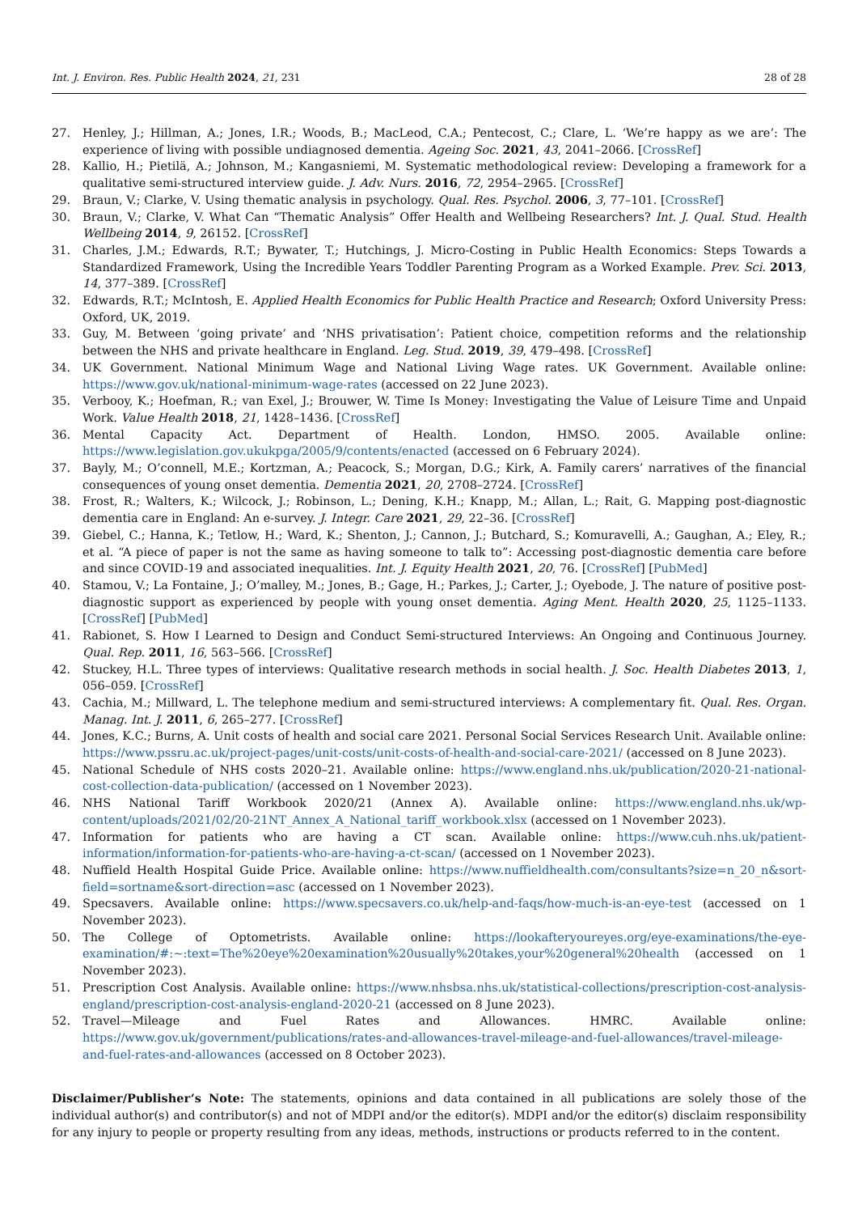Int. J. Environ. Res. Public Health 2024, 21, 231 28 of 28
27. Henley, J.; Hillman, A.; Jones, I.R.; Woods, B.; MacLeod, C.A.; Pentecost, C.; Clare, L. ‘We’re happy as we are’: The experience of living with possible undiagnosed dementia. Ageing Soc. 2021, 43, 2041–2066. [CrossRef]
28. Kallio, H.; Pietilä, A.; Johnson, M.; Kangasniemi, M. Systematic methodological review: Developing a framework for a qualitative semi-structured interview guide. J. Adv. Nurs. 2016, 72, 2954–2965. [CrossRef]
29. Braun, V.; Clarke, V. Using thematic analysis in psychology. Qual. Res. Psychol. 2006, 3, 77–101. [CrossRef]
30. Braun, V.; Clarke, V. What Can “Thematic Analysis” Offer Health and Wellbeing Researchers? Int. J. Qual. Stud. Health Wellbeing 2014, 9, 26152. [CrossRef]
31. Charles, J.M.; Edwards, R.T.; Bywater, T.; Hutchings, J. Micro-Costing in Public Health Economics: Steps Towards a Standardized Framework, Using the Incredible Years Toddler Parenting Program as a Worked Example. Prev. Sci. 2013, 14, 377–389. [CrossRef]
32. Edwards, R.T.; McIntosh, E. Applied Health Economics for Public Health Practice and Research; Oxford University Press: Oxford, UK, 2019.
33. Guy, M. Between ‘going private’ and ‘NHS privatisation’: Patient choice, competition reforms and the relationship between the NHS and private healthcare in England. Leg. Stud. 2019, 39, 479–498. [CrossRef]
34. UK Government. National Minimum Wage and National Living Wage rates. UK Government. Available online: https://www.gov.uk/national-minimum-wage-rates (accessed on 22 June 2023).
35. Verbooy, K.; Hoefman, R.; van Exel, J.; Brouwer, W. Time Is Money: Investigating the Value of Leisure Time and Unpaid Work. Value Health 2018, 21, 1428–1436. [CrossRef]
36. Mental Capacity Act. Department of Health. London, HMSO. 2005. Available online: https://www.legislation.gov.ukukpga/2005/9/contents/enacted (accessed on 6 February 2024).
37. Bayly, M.; O’connell, M.E.; Kortzman, A.; Peacock, S.; Morgan, D.G.; Kirk, A. Family carers’ narratives of the financial consequences of young onset dementia. Dementia 2021, 20, 2708–2724. [CrossRef]
38. Frost, R.; Walters, K.; Wilcock, J.; Robinson, L.; Dening, K.H.; Knapp, M.; Allan, L.; Rait, G. Mapping post-diagnostic dementia care in England: An e-survey. J. Integr. Care 2021, 29, 22–36. [CrossRef]
39. Giebel, C.; Hanna, K.; Tetlow, H.; Ward, K.; Shenton, J.; Cannon, J.; Butchard, S.; Komuravelli, A.; Gaughan, A.; Eley, R.; et al. “A piece of paper is not the same as having someone to talk to”: Accessing post-diagnostic dementia care before and since COVID-19 and associated inequalities. Int. J. Equity Health 2021, 20, 76. [CrossRef] [PubMed]
40. Stamou, V.; La Fontaine, J.; O’malley, M.; Jones, B.; Gage, H.; Parkes, J.; Carter, J.; Oyebode, J. The nature of positive post-diagnostic support as experienced by people with young onset dementia. Aging Ment. Health 2020, 25, 1125–1133. [CrossRef] [PubMed]
41. Rabionet, S. How I Learned to Design and Conduct Semi-structured Interviews: An Ongoing and Continuous Journey. Qual. Rep. 2011, 16, 563–566. [CrossRef]
42. Stuckey, H.L. Three types of interviews: Qualitative research methods in social health. J. Soc. Health Diabetes 2013, 1, 056–059. [CrossRef]
43. Cachia, M.; Millward, L. The telephone medium and semi-structured interviews: A complementary fit. Qual. Res. Organ. Manag. Int. J. 2011, 6, 265–277. [CrossRef]
44. Jones, K.C.; Burns, A. Unit costs of health and social care 2021. Personal Social Services Research Unit. Available online: https://www.pssru.ac.uk/project-pages/unit-costs/unit-costs-of-health-and-social-care-2021/ (accessed on 8 June 2023).
45. National Schedule of NHS costs 2020–21. Available online: https://www.england.nhs.uk/publication/2020-21-national-cost-collection-data-publication/ (accessed on 1 November 2023).
46. NHS National Tariff Workbook 2020/21 (Annex A). Available online: https://www.england.nhs.uk/wp-content/uploads/2021/02/20-21NT_Annex_A_National_tariff_workbook.xlsx (accessed on 1 November 2023).
47. Information for patients who are having a CT scan. Available online: https://www.cuh.nhs.uk/patient-information/information-for-patients-who-are-having-a-ct-scan/ (accessed on 1 November 2023).
48. Nuffield Health Hospital Guide Price. Available online: https://www.nuffieldhealth.com/consultants?size=n_20_n&sort-field=sortname&sort-direction=asc (accessed on 1 November 2023).
49. Specsavers. Available online: https://www.specsavers.co.uk/help-and-faqs/how-much-is-an-eye-test (accessed on 1 November 2023).
50. The College of Optometrists. Available online: https://lookafteryoureyes.org/eye-examinations/the-eye-examination/#:~:text=The%20eye%20examination%20usually%20takes,your%20general%20health (accessed on 1 November 2023).
51. Prescription Cost Analysis. Available online: https://www.nhsbsa.nhs.uk/statistical-collections/prescription-cost-analysis-england/prescription-cost-analysis-england-2020-21 (accessed on 8 June 2023).
52. Travel—Mileage and Fuel Rates and Allowances. HMRC. Available online: https://www.gov.uk/government/publications/rates-and-allowances-travel-mileage-and-fuel-allowances/travel-mileage-and-fuel-rates-and-allowances (accessed on 8 October 2023).
Disclaimer/Publisher’s Note: The statements, opinions and data contained in all publications are solely those of the individual author(s) and contributor(s) and not of MDPI and/or the editor(s). MDPI and/or the editor(s) disclaim responsibility for any injury to people or property resulting from any ideas, methods, instructions or products referred to in the content.